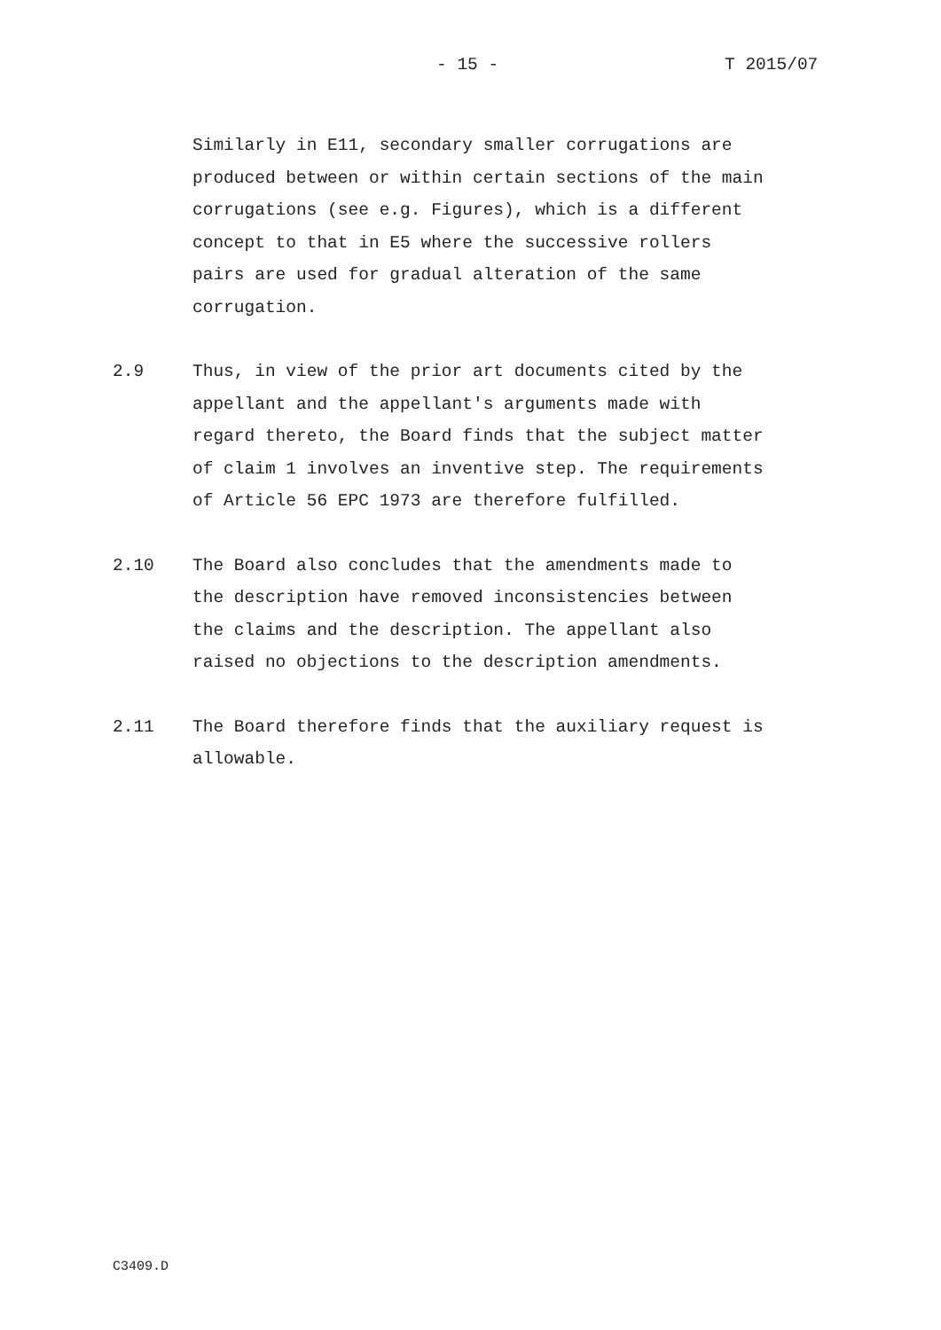- 15 - T 2015/07
Similarly in E11, secondary smaller corrugations are produced between or within certain sections of the main corrugations (see e.g. Figures), which is a different concept to that in E5 where the successive rollers pairs are used for gradual alteration of the same corrugation.
2.9 Thus, in view of the prior art documents cited by the appellant and the appellant's arguments made with regard thereto, the Board finds that the subject matter of claim 1 involves an inventive step. The requirements of Article 56 EPC 1973 are therefore fulfilled.
2.10 The Board also concludes that the amendments made to the description have removed inconsistencies between the claims and the description. The appellant also raised no objections to the description amendments.
2.11 The Board therefore finds that the auxiliary request is allowable.
C3409.D